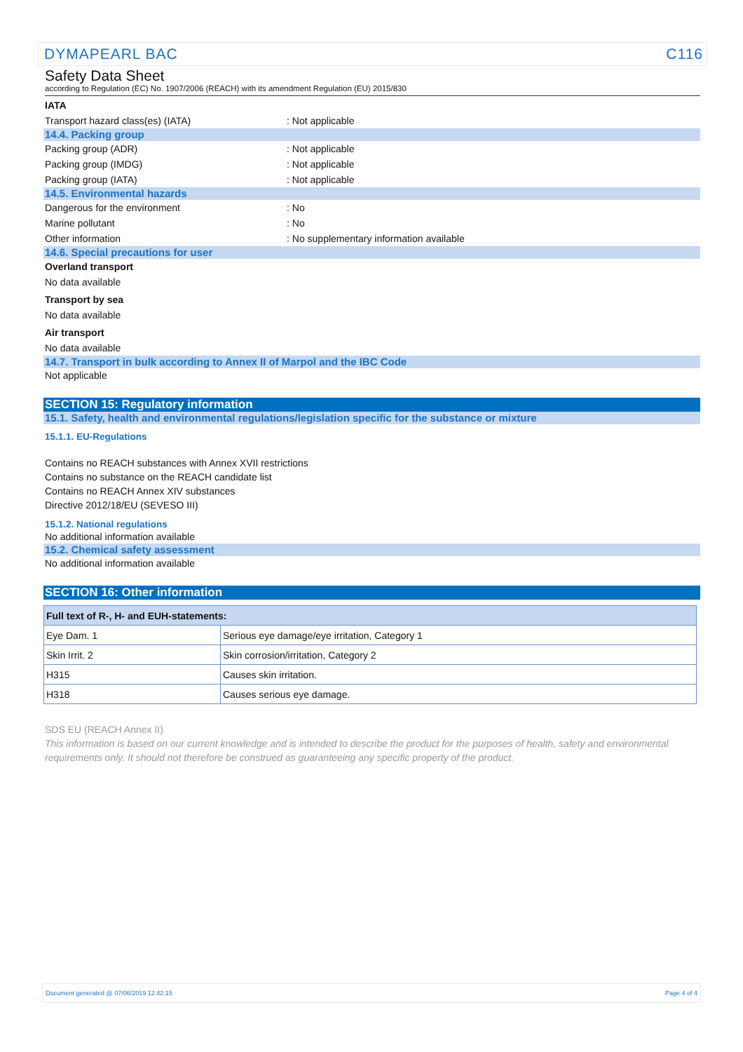DYMAPEARL BAC C116
Safety Data Sheet
according to Regulation (EC) No. 1907/2006 (REACH) with its amendment Regulation (EU) 2015/830
IATA
Transport hazard class(es) (IATA): Not applicable
14.4. Packing group
Packing group (ADR): Not applicable
Packing group (IMDG): Not applicable
Packing group (IATA): Not applicable
14.5. Environmental hazards
Dangerous for the environment: No
Marine pollutant: No
Other information: No supplementary information available
14.6. Special precautions for user
Overland transport
No data available
Transport by sea
No data available
Air transport
No data available
14.7. Transport in bulk according to Annex II of Marpol and the IBC Code
Not applicable
SECTION 15: Regulatory information
15.1. Safety, health and environmental regulations/legislation specific for the substance or mixture
15.1.1. EU-Regulations
Contains no REACH substances with Annex XVII restrictions
Contains no substance on the REACH candidate list
Contains no REACH Annex XIV substances
Directive 2012/18/EU (SEVESO III)
15.1.2. National regulations
No additional information available
15.2. Chemical safety assessment
No additional information available
SECTION 16: Other information
| Full text of R-, H- and EUH-statements: | |
| --- | --- |
| Eye Dam. 1 | Serious eye damage/eye irritation, Category 1 |
| Skin Irrit. 2 | Skin corrosion/irritation, Category 2 |
| H315 | Causes skin irritation. |
| H318 | Causes serious eye damage. |
SDS EU (REACH Annex II)
This information is based on our current knowledge and is intended to describe the product for the purposes of health, safety and environmental requirements only. It should not therefore be construed as guaranteeing any specific property of the product.
Document generated @ 07/06/2019 12:42:15 Page 4 of 4